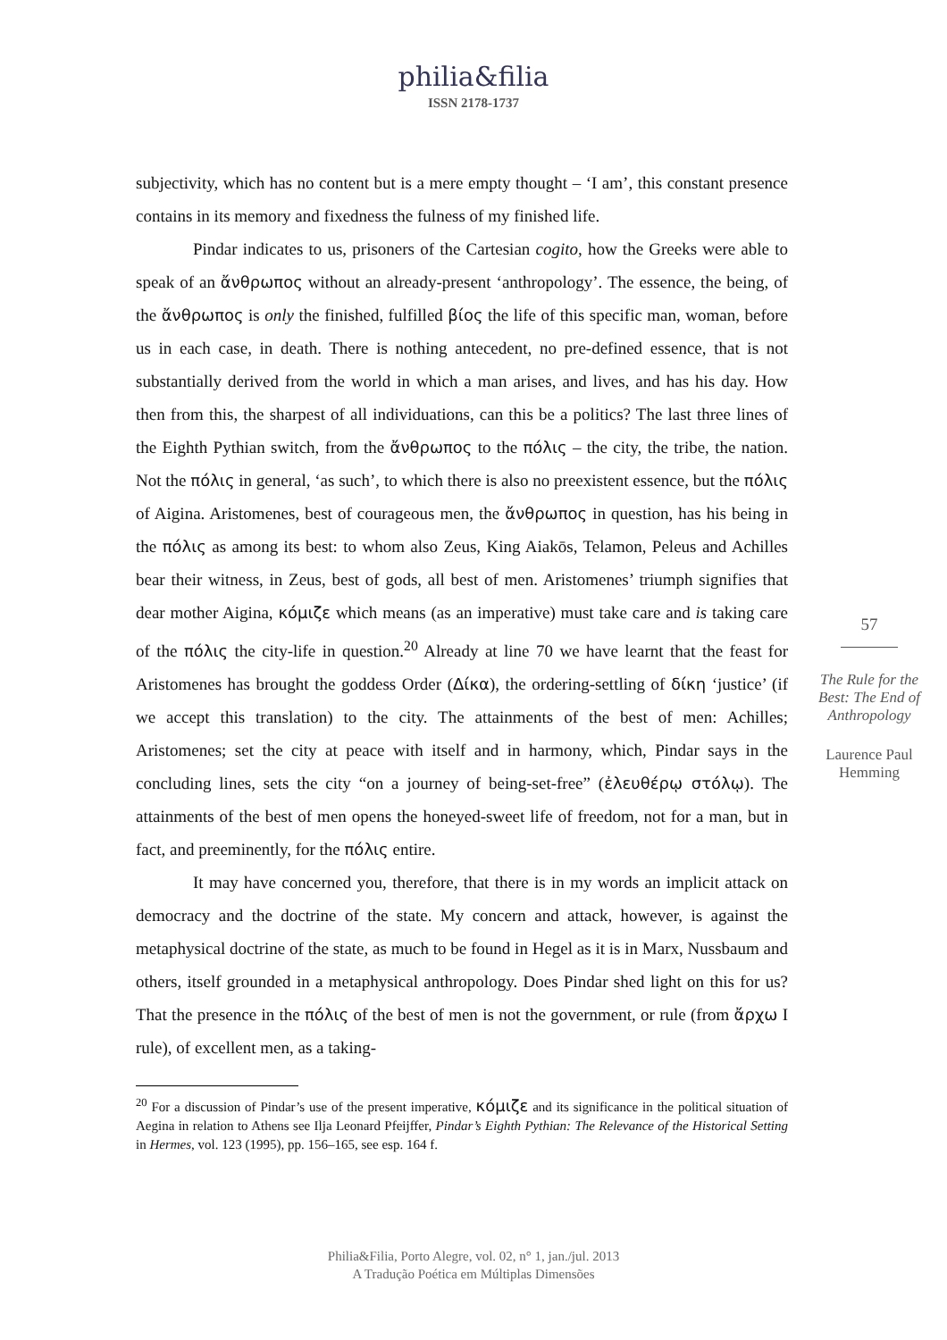philia&filia
ISSN 2178-1737
subjectivity, which has no content but is a mere empty thought – ‘I am’, this constant presence contains in its memory and fixedness the fulness of my finished life.
Pindar indicates to us, prisoners of the Cartesian cogito, how the Greeks were able to speak of an ἄνθρωπος without an already-present ‘anthropology’. The essence, the being, of the ἄνθρωπος is only the finished, fulfilled βίος the life of this specific man, woman, before us in each case, in death. There is nothing antecedent, no pre-defined essence, that is not substantially derived from the world in which a man arises, and lives, and has his day. How then from this, the sharpest of all individuations, can this be a politics? The last three lines of the Eighth Pythian switch, from the ἄνθρωπος to the πόλις – the city, the tribe, the nation. Not the πόλις in general, ‘as such’, to which there is also no preexistent essence, but the πόλις of Aigina. Aristomenes, best of courageous men, the ἄνθρωπος in question, has his being in the πόλις as among its best: to whom also Zeus, King Aiakōs, Telamon, Peleus and Achilles bear their witness, in Zeus, best of gods, all best of men. Aristomenes’ triumph signifies that dear mother Aigina, κόμιζε which means (as an imperative) must take care and is taking care of the πόλις the city-life in question.<sup>20</sup> Already at line 70 we have learnt that the feast for Aristomenes has brought the goddess Order (Δίκα), the ordering-settling of δίκη ‘justice’ (if we accept this translation) to the city. The attainments of the best of men: Achilles; Aristomenes; set the city at peace with itself and in harmony, which, Pindar says in the concluding lines, sets the city “on a journey of being-set-free” (ἐλευθέρῳ στόλῳ). The attainments of the best of men opens the honeyed-sweet life of freedom, not for a man, but in fact, and preeminently, for the πόλις entire.
It may have concerned you, therefore, that there is in my words an implicit attack on democracy and the doctrine of the state. My concern and attack, however, is against the metaphysical doctrine of the state, as much to be found in Hegel as it is in Marx, Nussbaum and others, itself grounded in a metaphysical anthropology. Does Pindar shed light on this for us? That the presence in the πόλις of the best of men is not the government, or rule (from ἄρχω I rule), of excellent men, as a taking-
<sup>20</sup> For a discussion of Pindar’s use of the present imperative, κόμιζε and its significance in the political situation of Aegina in relation to Athens see Ilja Leonard Pfeijffer, Pindar’s Eighth Pythian: The Relevance of the Historical Setting in Hermes, vol. 123 (1995), pp. 156–165, see esp. 164 f.
57
The Rule for the Best: The End of Anthropology
Laurence Paul Hemming
Philia&Filia, Porto Alegre, vol. 02, n° 1, jan./jul. 2013
A Tradução Poética em Múltiplas Dimensões